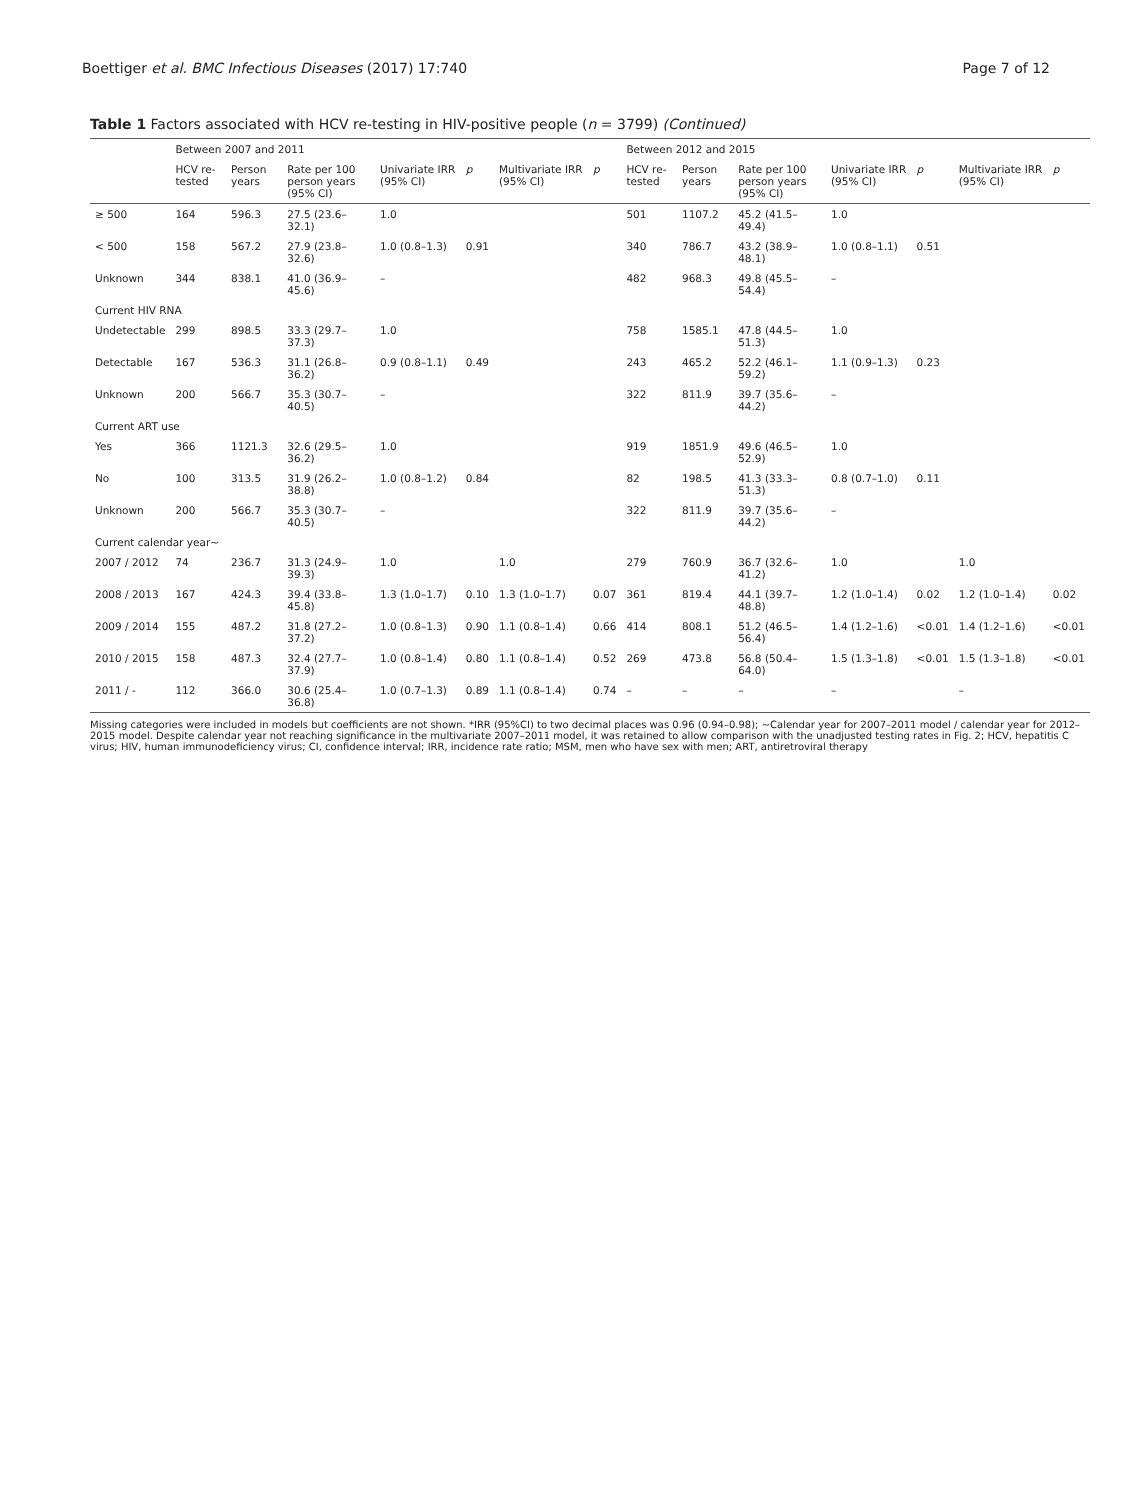Boettiger et al. BMC Infectious Diseases (2017) 17:740 Page 7 of 12
Table 1 Factors associated with HCV re-testing in HIV-positive people (n = 3799) (Continued)
| | Between 2007 and 2011 | | | | | | | Between 2012 and 2015 | | | | | | |
| --- | --- | --- | --- | --- | --- | --- | --- | --- | --- | --- | --- | --- | --- | --- |
| | HCV re-tested | Person years | Rate per 100 person years (95% CI) | Univariate IRR (95% CI) | p | Multivariate IRR (95% CI) | p | HCV re-tested | Person years | Rate per 100 person years (95% CI) | Univariate IRR (95% CI) | p | Multivariate IRR (95% CI) | p |
| ≥ 500 | 164 | 596.3 | 27.5 (23.6–32.1) | 1.0 | | | | 501 | 1107.2 | 45.2 (41.5–49.4) | 1.0 | | | |
| < 500 | 158 | 567.2 | 27.9 (23.8–32.6) | 1.0 (0.8–1.3) | 0.91 | | | 340 | 786.7 | 43.2 (38.9–48.1) | 1.0 (0.8–1.1) | 0.51 | | |
| Unknown | 344 | 838.1 | 41.0 (36.9–45.6) | – | | | | 482 | 968.3 | 49.8 (45.5–54.4) | – | | | |
| Current HIV RNA | | | | | | | | | | | | | | |
| Undetectable | 299 | 898.5 | 33.3 (29.7–37.3) | 1.0 | | | | 758 | 1585.1 | 47.8 (44.5–51.3) | 1.0 | | | |
| Detectable | 167 | 536.3 | 31.1 (26.8–36.2) | 0.9 (0.8–1.1) | 0.49 | | | 243 | 465.2 | 52.2 (46.1–59.2) | 1.1 (0.9–1.3) | 0.23 | | |
| Unknown | 200 | 566.7 | 35.3 (30.7–40.5) | – | | | | 322 | 811.9 | 39.7 (35.6–44.2) | – | | | |
| Current ART use | | | | | | | | | | | | | | |
| Yes | 366 | 1121.3 | 32.6 (29.5–36.2) | 1.0 | | | | 919 | 1851.9 | 49.6 (46.5–52.9) | 1.0 | | | |
| No | 100 | 313.5 | 31.9 (26.2–38.8) | 1.0 (0.8–1.2) | 0.84 | | | 82 | 198.5 | 41.3 (33.3–51.3) | 0.8 (0.7–1.0) | 0.11 | | |
| Unknown | 200 | 566.7 | 35.3 (30.7–40.5) | – | | | | 322 | 811.9 | 39.7 (35.6–44.2) | – | | | |
| Current calendar year~ | | | | | | | | | | | | | | |
| 2007 / 2012 | 74 | 236.7 | 31.3 (24.9–39.3) | 1.0 | | 1.0 | | 279 | 760.9 | 36.7 (32.6–41.2) | 1.0 | | 1.0 | |
| 2008 / 2013 | 167 | 424.3 | 39.4 (33.8–45.8) | 1.3 (1.0–1.7) | 0.10 | 1.3 (1.0–1.7) | 0.07 | 361 | 819.4 | 44.1 (39.7–48.8) | 1.2 (1.0–1.4) | 0.02 | 1.2 (1.0–1.4) | 0.02 |
| 2009 / 2014 | 155 | 487.2 | 31.8 (27.2–37.2) | 1.0 (0.8–1.3) | 0.90 | 1.1 (0.8–1.4) | 0.66 | 414 | 808.1 | 51.2 (46.5–56.4) | 1.4 (1.2–1.6) | <0.01 | 1.4 (1.2–1.6) | <0.01 |
| 2010 / 2015 | 158 | 487.3 | 32.4 (27.7–37.9) | 1.0 (0.8–1.4) | 0.80 | 1.1 (0.8–1.4) | 0.52 | 269 | 473.8 | 56.8 (50.4–64.0) | 1.5 (1.3–1.8) | <0.01 | 1.5 (1.3–1.8) | <0.01 |
| 2011 / - | 112 | 366.0 | 30.6 (25.4–36.8) | 1.0 (0.7–1.3) | 0.89 | 1.1 (0.8–1.4) | 0.74 | – | – | – | – | | – | |
Missing categories were included in models but coefficients are not shown. *IRR (95%CI) to two decimal places was 0.96 (0.94–0.98); ~Calendar year for 2007–2011 model / calendar year for 2012–2015 model. Despite calendar year not reaching significance in the multivariate 2007–2011 model, it was retained to allow comparison with the unadjusted testing rates in Fig. 2; HCV, hepatitis C virus; HIV, human immunodeficiency virus; CI, confidence interval; IRR, incidence rate ratio; MSM, men who have sex with men; ART, antiretroviral therapy